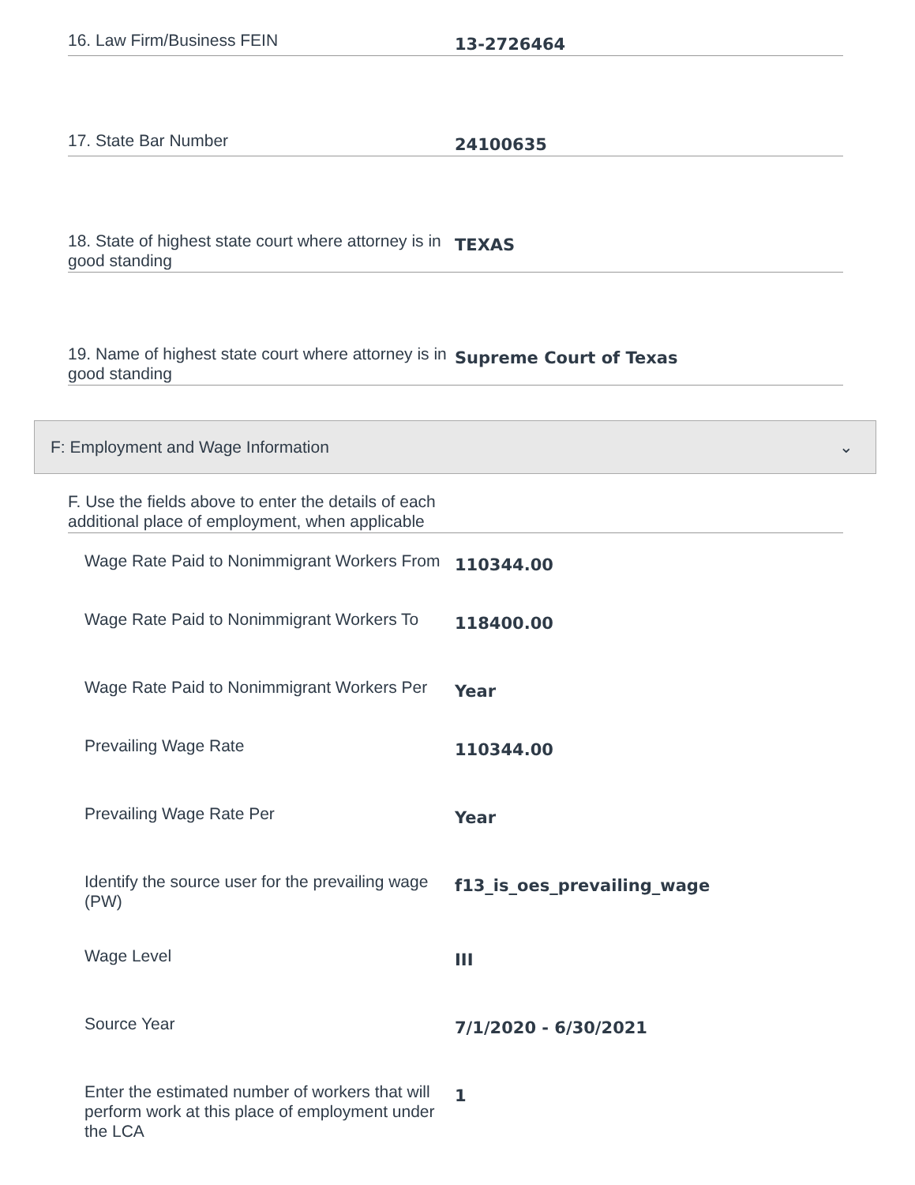16. Law Firm/Business FEIN
13-2726464
17. State Bar Number
24100635
18. State of highest state court where attorney is in good standing
TEXAS
19. Name of highest state court where attorney is in good standing
Supreme Court of Texas
F: Employment and Wage Information ⌄
F. Use the fields above to enter the details of each additional place of employment, when applicable
Wage Rate Paid to Nonimmigrant Workers From
110344.00
Wage Rate Paid to Nonimmigrant Workers To
118400.00
Wage Rate Paid to Nonimmigrant Workers Per
Year
Prevailing Wage Rate
110344.00
Prevailing Wage Rate Per
Year
Identify the source user for the prevailing wage (PW)
f13_is_oes_prevailing_wage
Wage Level
III
Source Year
7/1/2020 - 6/30/2021
Enter the estimated number of workers that will perform work at this place of employment under the LCA
1